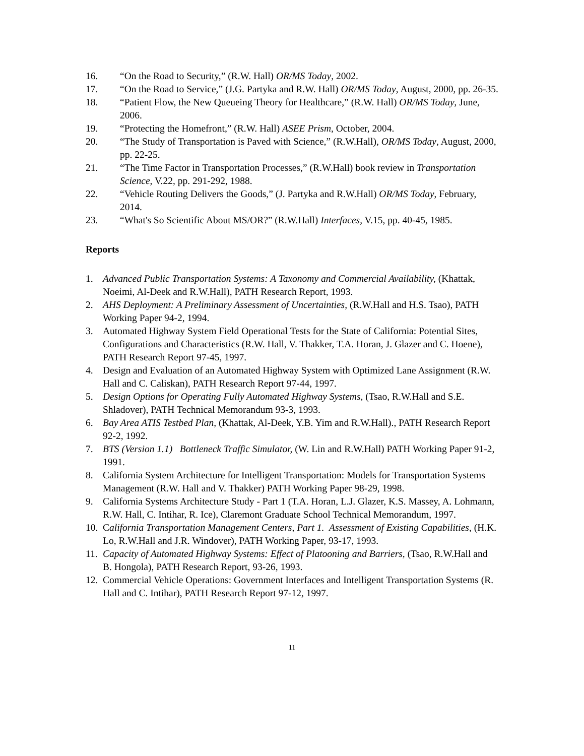16. “On the Road to Security,” (R.W. Hall) OR/MS Today, 2002.
17. “On the Road to Service,” (J.G. Partyka and R.W. Hall) OR/MS Today, August, 2000, pp. 26-35.
18. “Patient Flow, the New Queueing Theory for Healthcare,” (R.W. Hall) OR/MS Today, June, 2006.
19. “Protecting the Homefront,” (R.W. Hall) ASEE Prism, October, 2004.
20. “The Study of Transportation is Paved with Science,” (R.W.Hall), OR/MS Today, August, 2000, pp. 22-25.
21. “The Time Factor in Transportation Processes,” (R.W.Hall) book review in Transportation Science, V.22, pp. 291-292, 1988.
22. “Vehicle Routing Delivers the Goods,” (J. Partyka and R.W.Hall) OR/MS Today, February, 2014.
23. “What's So Scientific About MS/OR?” (R.W.Hall) Interfaces, V.15, pp. 40-45, 1985.
Reports
1. Advanced Public Transportation Systems: A Taxonomy and Commercial Availability, (Khattak, Noeimi, Al-Deek and R.W.Hall), PATH Research Report, 1993.
2. AHS Deployment: A Preliminary Assessment of Uncertainties, (R.W.Hall and H.S. Tsao), PATH Working Paper 94-2, 1994.
3. Automated Highway System Field Operational Tests for the State of California: Potential Sites, Configurations and Characteristics (R.W. Hall, V. Thakker, T.A. Horan, J. Glazer and C. Hoene), PATH Research Report 97-45, 1997.
4. Design and Evaluation of an Automated Highway System with Optimized Lane Assignment (R.W. Hall and C. Caliskan), PATH Research Report 97-44, 1997.
5. Design Options for Operating Fully Automated Highway Systems, (Tsao, R.W.Hall and S.E. Shladover), PATH Technical Memorandum 93-3, 1993.
6. Bay Area ATIS Testbed Plan, (Khattak, Al-Deek, Y.B. Yim and R.W.Hall)., PATH Research Report 92-2, 1992.
7. BTS (Version 1.1) Bottleneck Traffic Simulator, (W. Lin and R.W.Hall) PATH Working Paper 91-2, 1991.
8. California System Architecture for Intelligent Transportation: Models for Transportation Systems Management (R.W. Hall and V. Thakker) PATH Working Paper 98-29, 1998.
9. California Systems Architecture Study - Part 1 (T.A. Horan, L.J. Glazer, K.S. Massey, A. Lohmann, R.W. Hall, C. Intihar, R. Ice), Claremont Graduate School Technical Memorandum, 1997.
10. California Transportation Management Centers, Part 1. Assessment of Existing Capabilities, (H.K. Lo, R.W.Hall and J.R. Windover), PATH Working Paper, 93-17, 1993.
11. Capacity of Automated Highway Systems: Effect of Platooning and Barriers, (Tsao, R.W.Hall and B. Hongola), PATH Research Report, 93-26, 1993.
12. Commercial Vehicle Operations: Government Interfaces and Intelligent Transportation Systems (R. Hall and C. Intihar), PATH Research Report 97-12, 1997.
11